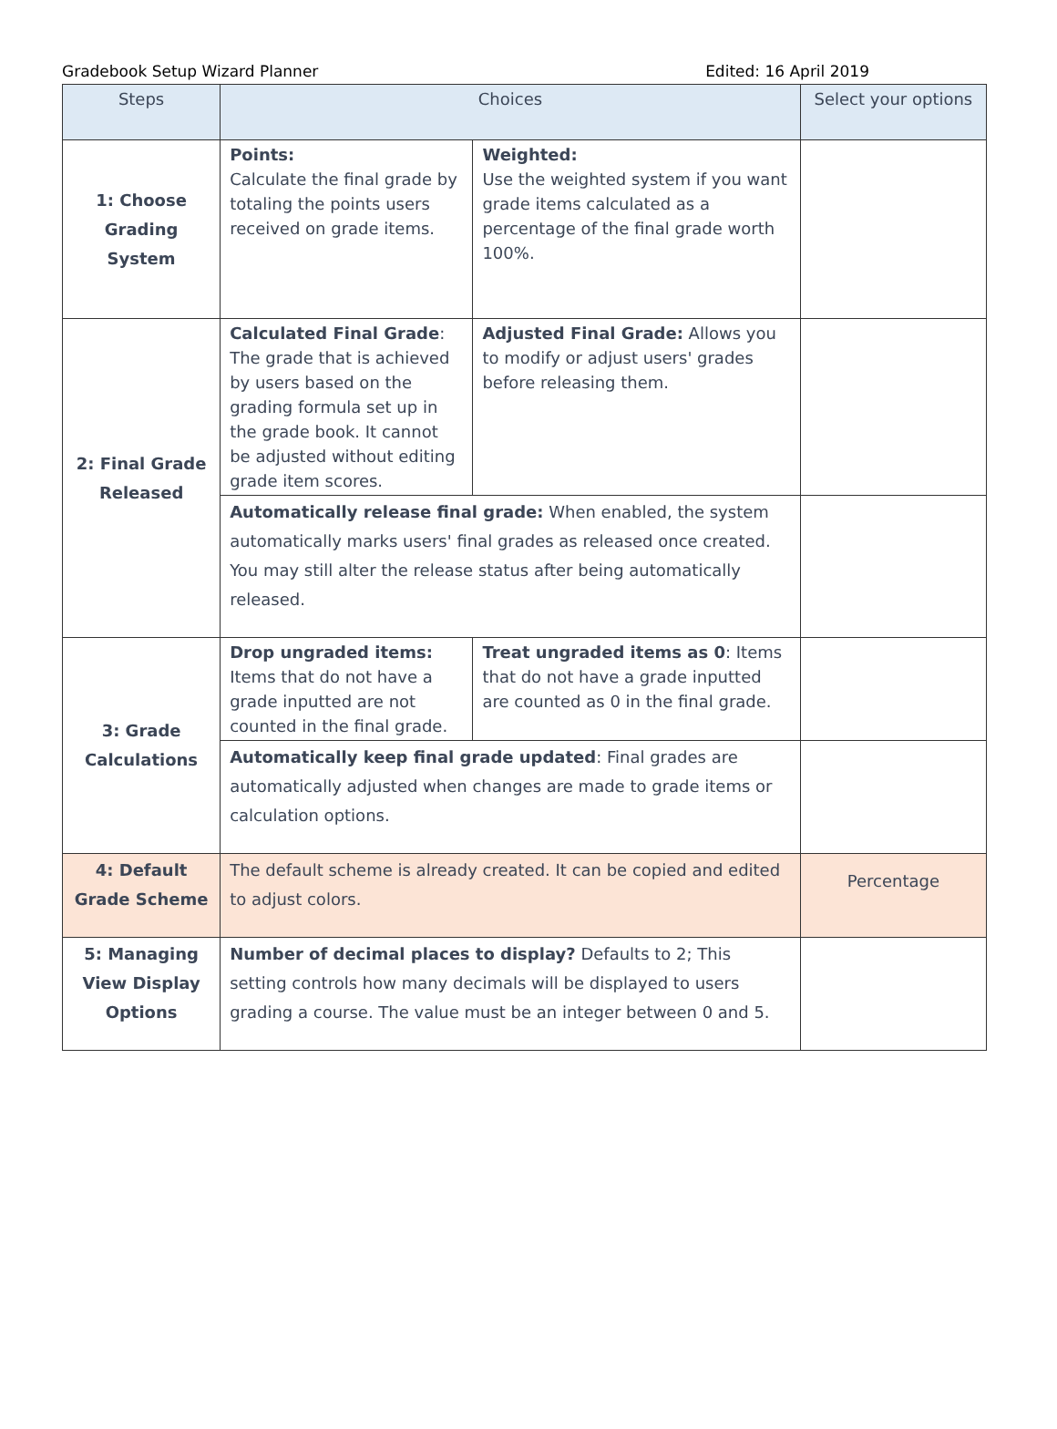Gradebook Setup Wizard Planner Edited: 16 April 2019
| Steps | Choices | | Select your options |
| --- | --- | --- | --- |
| 1: Choose Grading System | Points: Calculate the final grade by totaling the points users received on grade items. | Weighted: Use the weighted system if you want grade items calculated as a percentage of the final grade worth 100%. | |
| 2: Final Grade Released | Calculated Final Grade : The grade that is achieved by users based on the grading formula set up in the grade book. It cannot be adjusted without editing grade item scores. | Adjusted Final Grade: Allows you to modify or adjust users' grades before releasing them. | |
| | Automatically release final grade: When enabled, the system automatically marks users' final grades as released once created. You may still alter the release status after being automatically released. | | |
| 3: Grade Calculations | Drop ungraded items: Items that do not have a grade inputted are not counted in the final grade. | Treat ungraded items as 0 : Items that do not have a grade inputted are counted as 0 in the final grade. | |
| | Automatically keep final grade updated : Final grades are automatically adjusted when changes are made to grade items or calculation options. | | |
| 4: Default Grade Scheme | The default scheme is already created. It can be copied and edited to adjust colors. | | Percentage |
| 5: Managing View Display Options | Number of decimal places to display? Defaults to 2; This setting controls how many decimals will be displayed to users grading a course. The value must be an integer between 0 and 5. | | |